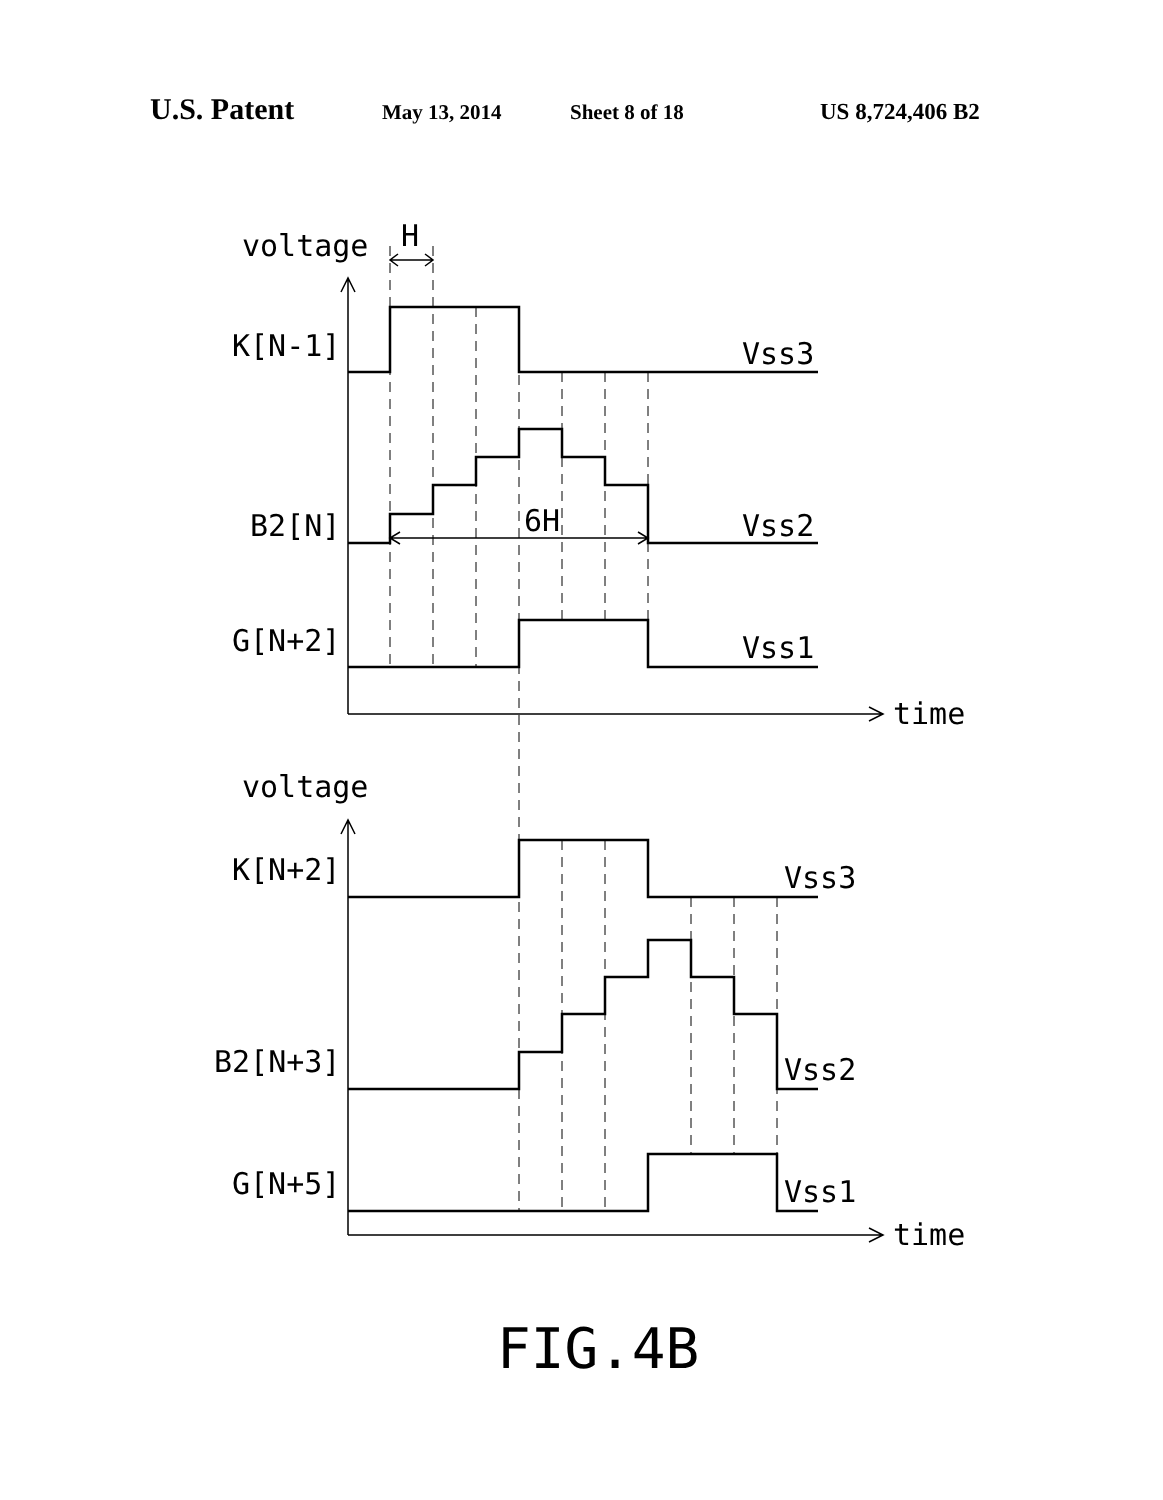U.S. Patent May 13, 2014 Sheet 8 of 18 US 8,724,406 B2
voltage
H
K[N-1]
Vss3
B2[N]
6H
Vss2
G[N+2]
Vss1
time
voltage
K[N+2]
Vss3
B2[N+3]
Vss2
G[N+5]
Vss1
time
FIG.4B